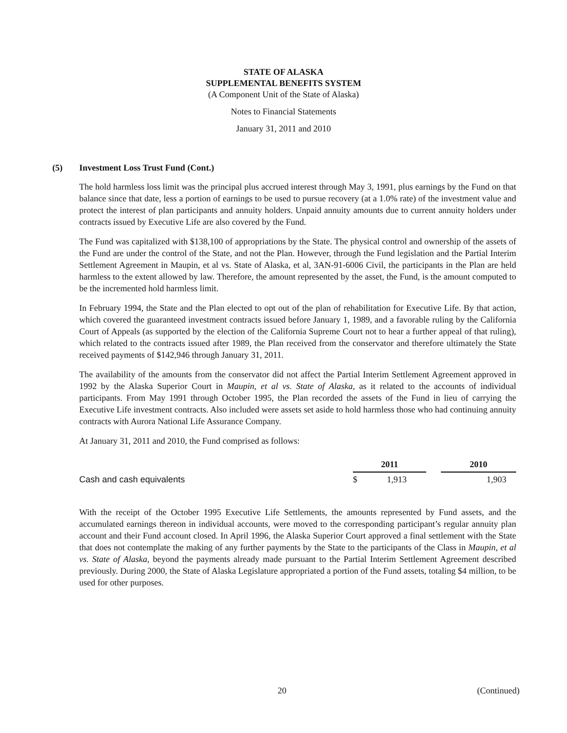STATE OF ALASKA
SUPPLEMENTAL BENEFITS SYSTEM
(A Component Unit of the State of Alaska)
Notes to Financial Statements
January 31, 2011 and 2010
(5) Investment Loss Trust Fund (Cont.)
The hold harmless loss limit was the principal plus accrued interest through May 3, 1991, plus earnings by the Fund on that balance since that date, less a portion of earnings to be used to pursue recovery (at a 1.0% rate) of the investment value and protect the interest of plan participants and annuity holders. Unpaid annuity amounts due to current annuity holders under contracts issued by Executive Life are also covered by the Fund.
The Fund was capitalized with $138,100 of appropriations by the State. The physical control and ownership of the assets of the Fund are under the control of the State, and not the Plan. However, through the Fund legislation and the Partial Interim Settlement Agreement in Maupin, et al vs. State of Alaska, et al, 3AN-91-6006 Civil, the participants in the Plan are held harmless to the extent allowed by law. Therefore, the amount represented by the asset, the Fund, is the amount computed to be the incremented hold harmless limit.
In February 1994, the State and the Plan elected to opt out of the plan of rehabilitation for Executive Life. By that action, which covered the guaranteed investment contracts issued before January 1, 1989, and a favorable ruling by the California Court of Appeals (as supported by the election of the California Supreme Court not to hear a further appeal of that ruling), which related to the contracts issued after 1989, the Plan received from the conservator and therefore ultimately the State received payments of $142,946 through January 31, 2011.
The availability of the amounts from the conservator did not affect the Partial Interim Settlement Agreement approved in 1992 by the Alaska Superior Court in Maupin, et al vs. State of Alaska, as it related to the accounts of individual participants. From May 1991 through October 1995, the Plan recorded the assets of the Fund in lieu of carrying the Executive Life investment contracts. Also included were assets set aside to hold harmless those who had continuing annuity contracts with Aurora National Life Assurance Company.
At January 31, 2011 and 2010, the Fund comprised as follows:
| | 2011 | | 2010 |
| Cash and cash equivalents | $ 1,913 | | 1,903 |
With the receipt of the October 1995 Executive Life Settlements, the amounts represented by Fund assets, and the accumulated earnings thereon in individual accounts, were moved to the corresponding participant’s regular annuity plan account and their Fund account closed. In April 1996, the Alaska Superior Court approved a final settlement with the State that does not contemplate the making of any further payments by the State to the participants of the Class in Maupin, et al vs. State of Alaska, beyond the payments already made pursuant to the Partial Interim Settlement Agreement described previously. During 2000, the State of Alaska Legislature appropriated a portion of the Fund assets, totaling $4 million, to be used for other purposes.
20 (Continued)